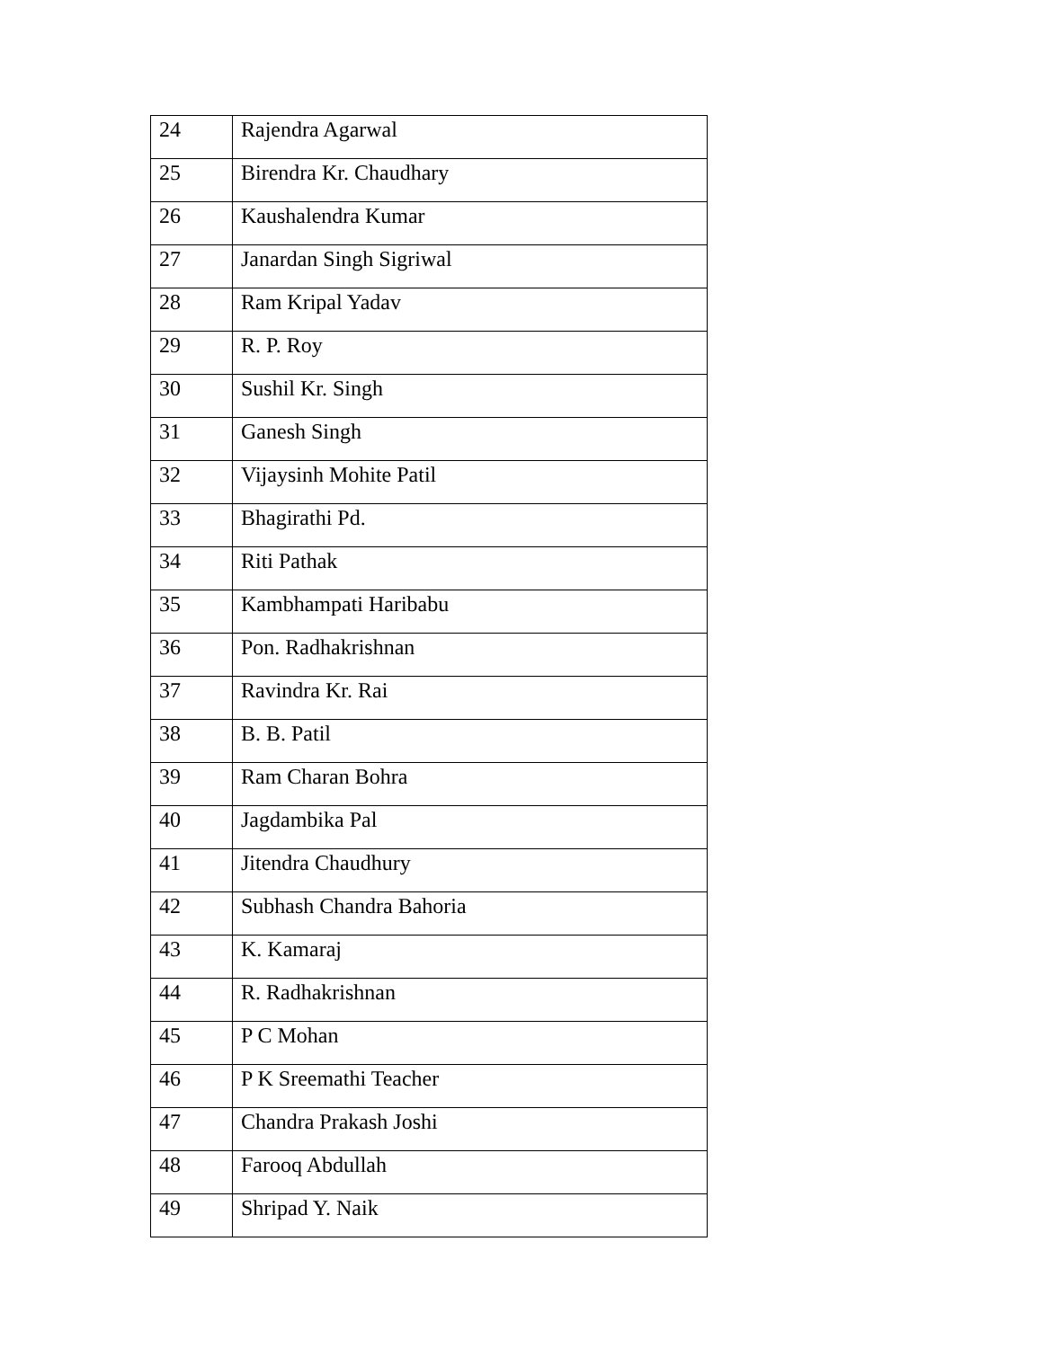| 24 | Rajendra Agarwal |
| 25 | Birendra Kr. Chaudhary |
| 26 | Kaushalendra Kumar |
| 27 | Janardan Singh Sigriwal |
| 28 | Ram Kripal Yadav |
| 29 | R. P. Roy |
| 30 | Sushil Kr. Singh |
| 31 | Ganesh Singh |
| 32 | Vijaysinh Mohite Patil |
| 33 | Bhagirathi Pd. |
| 34 | Riti Pathak |
| 35 | Kambhampati Haribabu |
| 36 | Pon. Radhakrishnan |
| 37 | Ravindra Kr. Rai |
| 38 | B. B. Patil |
| 39 | Ram Charan Bohra |
| 40 | Jagdambika Pal |
| 41 | Jitendra Chaudhury |
| 42 | Subhash Chandra Bahoria |
| 43 | K. Kamaraj |
| 44 | R. Radhakrishnan |
| 45 | P C Mohan |
| 46 | P K Sreemathi Teacher |
| 47 | Chandra Prakash Joshi |
| 48 | Farooq Abdullah |
| 49 | Shripad Y. Naik |